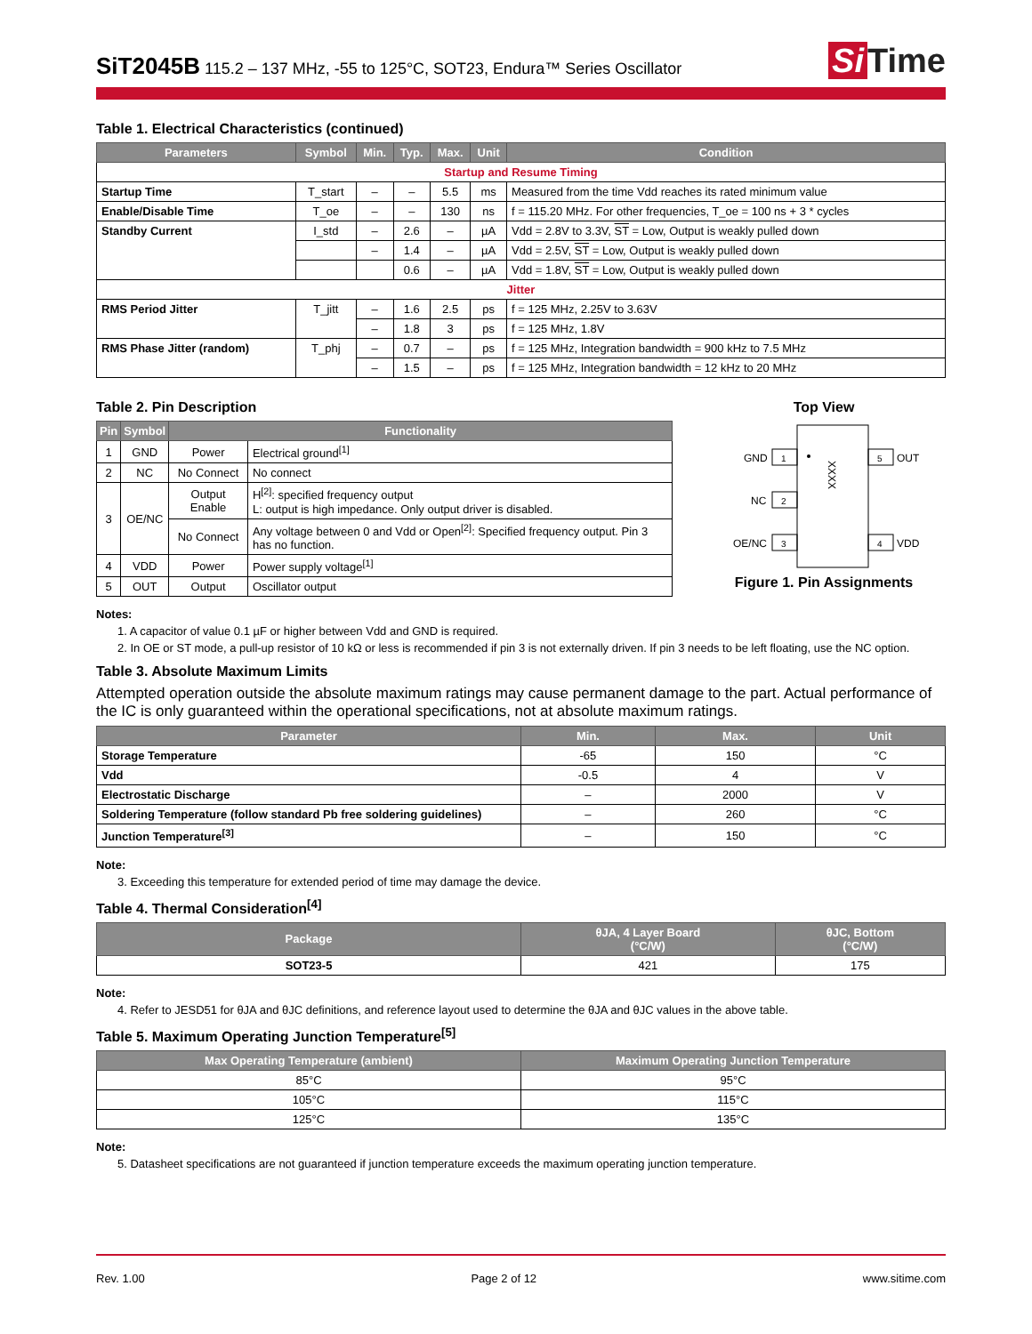SiT2045B 115.2 – 137 MHz, -55 to 125°C, SOT23, Endura™ Series Oscillator
Si Time
Table 1. Electrical Characteristics (continued)
| Parameters | Symbol | Min. | Typ. | Max. | Unit | Condition |
| --- | --- | --- | --- | --- | --- | --- |
| Startup and Resume Timing | | | | | | |
| Startup Time | T_start | – | – | 5.5 | ms | Measured from the time Vdd reaches its rated minimum value |
| Enable/Disable Time | T_oe | – | – | 130 | ns | f = 115.20 MHz. For other frequencies, T_oe = 100 ns + 3 * cycles |
| Standby Current | I_std | – | 2.6 | – | µA | Vdd = 2.8V to 3.3V, ST = Low, Output is weakly pulled down |
| | | – | 1.4 | – | µA | Vdd = 2.5V, ST = Low, Output is weakly pulled down |
| | | | 0.6 | – | µA | Vdd = 1.8V, ST = Low, Output is weakly pulled down |
| Jitter | | | | | | |
| RMS Period Jitter | T_jitt | – | 1.6 | 2.5 | ps | f = 125 MHz, 2.25V to 3.63V |
| | | – | 1.8 | 3 | ps | f = 125 MHz, 1.8V |
| RMS Phase Jitter (random) | T_phj | – | 0.7 | – | ps | f = 125 MHz, Integration bandwidth = 900 kHz to 7.5 MHz |
| | | – | 1.5 | – | ps | f = 125 MHz, Integration bandwidth = 12 kHz to 20 MHz |
Table 2. Pin Description
| Pin | Symbol | Functionality | |
| --- | --- | --- | --- |
| 1 | GND | Power | Electrical ground<sup>[1]</sup> |
| 2 | NC | No Connect | No connect |
| 3 | OE/NC | Output Enable | H<sup>[2]</sup>: specified frequency output L: output is high impedance. Only output driver is disabled. |
| | | No Connect | Any voltage between 0 and Vdd or Open<sup>[2]</sup>: Specified frequency output. Pin 3 has no function. |
| 4 | VDD | Power | Power supply voltage<sup>[1]</sup> |
| 5 | OUT | Output | Oscillator output |
Top View
XXXX
1
GND
2
NC
3
OE/NC
5
OUT
4
VDD
Figure 1. Pin Assignments
Notes:
1. A capacitor of value 0.1 µF or higher between Vdd and GND is required.
2. In OE or ST mode, a pull-up resistor of 10 kΩ or less is recommended if pin 3 is not externally driven. If pin 3 needs to be left floating, use the NC option.
Table 3. Absolute Maximum Limits
Attempted operation outside the absolute maximum ratings may cause permanent damage to the part. Actual performance of the IC is only guaranteed within the operational specifications, not at absolute maximum ratings.
| Parameter | Min. | Max. | Unit |
| --- | --- | --- | --- |
| Storage Temperature | -65 | 150 | °C |
| Vdd | -0.5 | 4 | V |
| Electrostatic Discharge | – | 2000 | V |
| Soldering Temperature (follow standard Pb free soldering guidelines) | – | 260 | °C |
| Junction Temperature<sup>[3]</sup> | – | 150 | °C |
Note:
3. Exceeding this temperature for extended period of time may damage the device.
Table 4. Thermal Consideration<sup>[4]</sup>
| Package | θJA, 4 Layer Board (°C/W) | θJC, Bottom (°C/W) |
| --- | --- | --- |
| SOT23-5 | 421 | 175 |
Note:
4. Refer to JESD51 for θJA and θJC definitions, and reference layout used to determine the θJA and θJC values in the above table.
Table 5. Maximum Operating Junction Temperature<sup>[5]</sup>
| Max Operating Temperature (ambient) | Maximum Operating Junction Temperature |
| --- | --- |
| 85°C | 95°C |
| 105°C | 115°C |
| 125°C | 135°C |
Note:
5. Datasheet specifications are not guaranteed if junction temperature exceeds the maximum operating junction temperature.
Rev. 1.00 Page 2 of 12 www.sitime.com